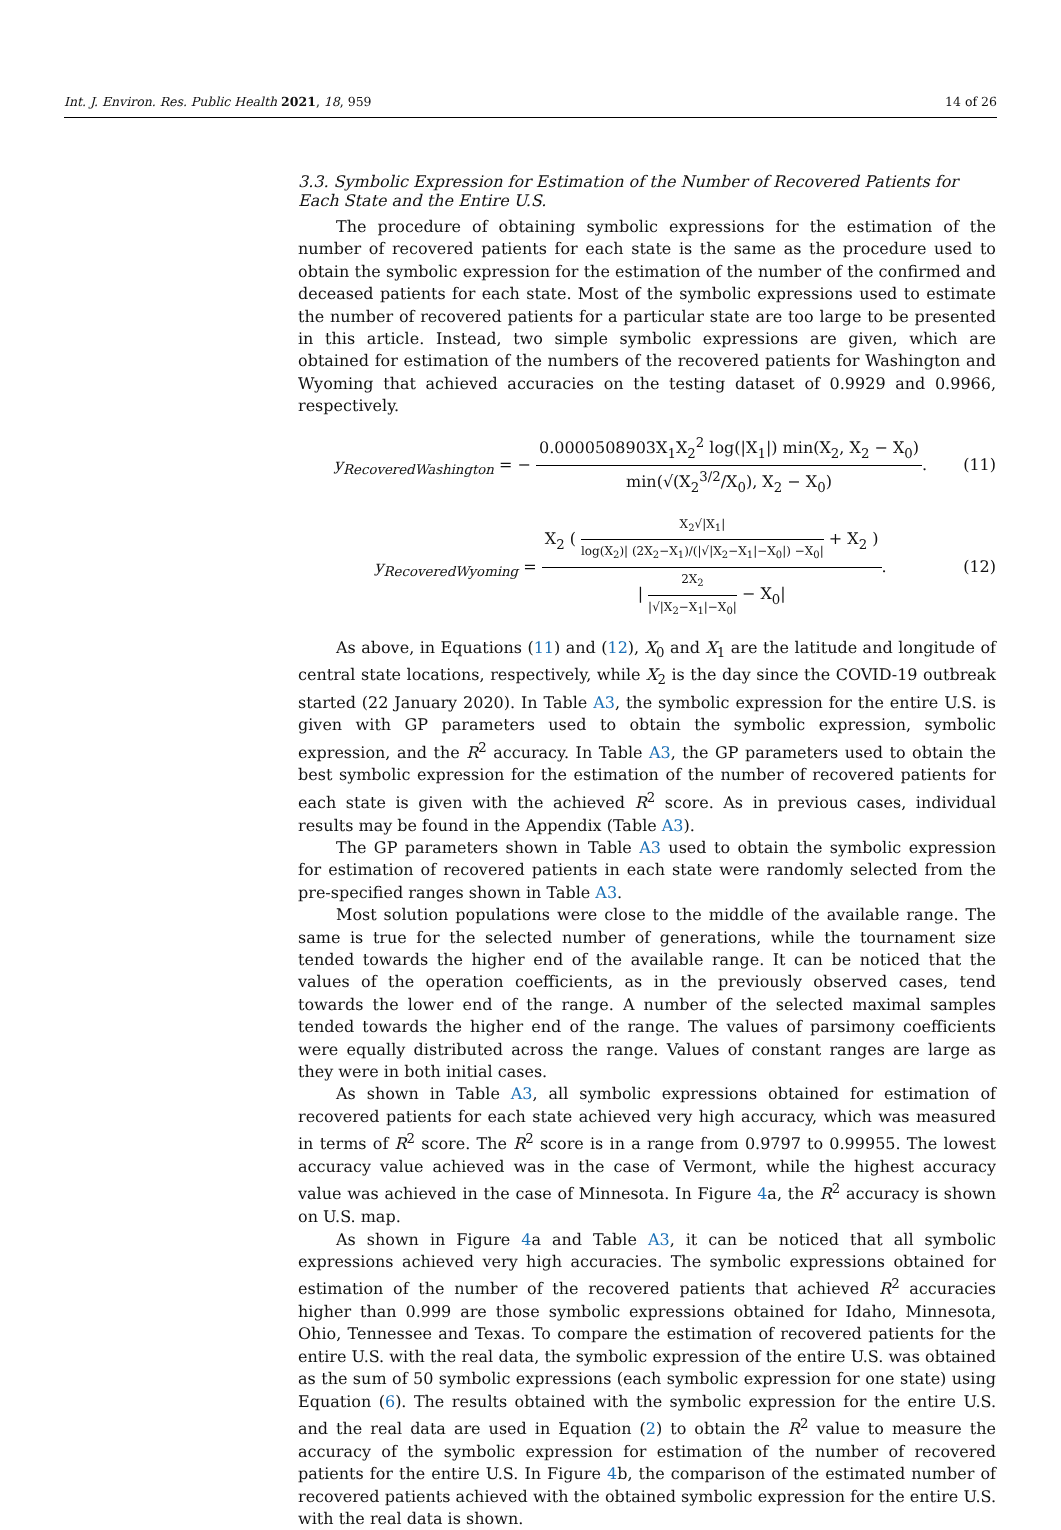Int. J. Environ. Res. Public Health 2021, 18, 959 14 of 26
3.3. Symbolic Expression for Estimation of the Number of Recovered Patients for Each State and the Entire U.S.
The procedure of obtaining symbolic expressions for the estimation of the number of recovered patients for each state is the same as the procedure used to obtain the symbolic expression for the estimation of the number of the confirmed and deceased patients for each state. Most of the symbolic expressions used to estimate the number of recovered patients for a particular state are too large to be presented in this article. Instead, two simple symbolic expressions are given, which are obtained for estimation of the numbers of the recovered patients for Washington and Wyoming that achieved accuracies on the testing dataset of 0.9929 and 0.9966, respectively.
y<sub>RecoveredWashington</sub> = − 0.0000508903X<sub>1</sub>X<sub>2</sub><sup>2</sup> log(|X<sub>1</sub>|) min(X<sub>2</sub>, X<sub>2</sub> − X<sub>0</sub>) min(√(X<sub>2</sub><sup>3/2</sup>/X<sub>0</sub>), X<sub>2</sub> − X<sub>0</sub>).
(11)
y<sub>RecoveredWyoming</sub> = X<sub>2</sub> ( X<sub>2</sub>√|X<sub>1</sub>| log(X<sub>2</sub>)| (2X<sub>2</sub>−X<sub>1</sub>)/(|√|X<sub>2</sub>−X<sub>1</sub>|−X<sub>0</sub>|) −X<sub>0</sub>| + X<sub>2</sub> ) | 2X<sub>2</sub> |√|X<sub>2</sub>−X<sub>1</sub>|−X<sub>0</sub>| − X<sub>0</sub>|.
(12)
As above, in Equations (11) and (12), X<sub>0</sub> and X<sub>1</sub> are the latitude and longitude of central state locations, respectively, while X<sub>2</sub> is the day since the COVID-19 outbreak started (22 January 2020). In Table A3, the symbolic expression for the entire U.S. is given with GP parameters used to obtain the symbolic expression, symbolic expression, and the R<sup>2</sup> accuracy. In Table A3, the GP parameters used to obtain the best symbolic expression for the estimation of the number of recovered patients for each state is given with the achieved R<sup>2</sup> score. As in previous cases, individual results may be found in the Appendix (Table A3).
The GP parameters shown in Table A3 used to obtain the symbolic expression for estimation of recovered patients in each state were randomly selected from the pre-specified ranges shown in Table A3.
Most solution populations were close to the middle of the available range. The same is true for the selected number of generations, while the tournament size tended towards the higher end of the available range. It can be noticed that the values of the operation coefficients, as in the previously observed cases, tend towards the lower end of the range. A number of the selected maximal samples tended towards the higher end of the range. The values of parsimony coefficients were equally distributed across the range. Values of constant ranges are large as they were in both initial cases.
As shown in Table A3, all symbolic expressions obtained for estimation of recovered patients for each state achieved very high accuracy, which was measured in terms of R<sup>2</sup> score. The R<sup>2</sup> score is in a range from 0.9797 to 0.99955. The lowest accuracy value achieved was in the case of Vermont, while the highest accuracy value was achieved in the case of Minnesota. In Figure 4a, the R<sup>2</sup> accuracy is shown on U.S. map.
As shown in Figure 4a and Table A3, it can be noticed that all symbolic expressions achieved very high accuracies. The symbolic expressions obtained for estimation of the number of the recovered patients that achieved R<sup>2</sup> accuracies higher than 0.999 are those symbolic expressions obtained for Idaho, Minnesota, Ohio, Tennessee and Texas. To compare the estimation of recovered patients for the entire U.S. with the real data, the symbolic expression of the entire U.S. was obtained as the sum of 50 symbolic expressions (each symbolic expression for one state) using Equation (6). The results obtained with the symbolic expression for the entire U.S. and the real data are used in Equation (2) to obtain the R<sup>2</sup> value to measure the accuracy of the symbolic expression for estimation of the number of recovered patients for the entire U.S. In Figure 4b, the comparison of the estimated number of recovered patients achieved with the obtained symbolic expression for the entire U.S. with the real data is shown.